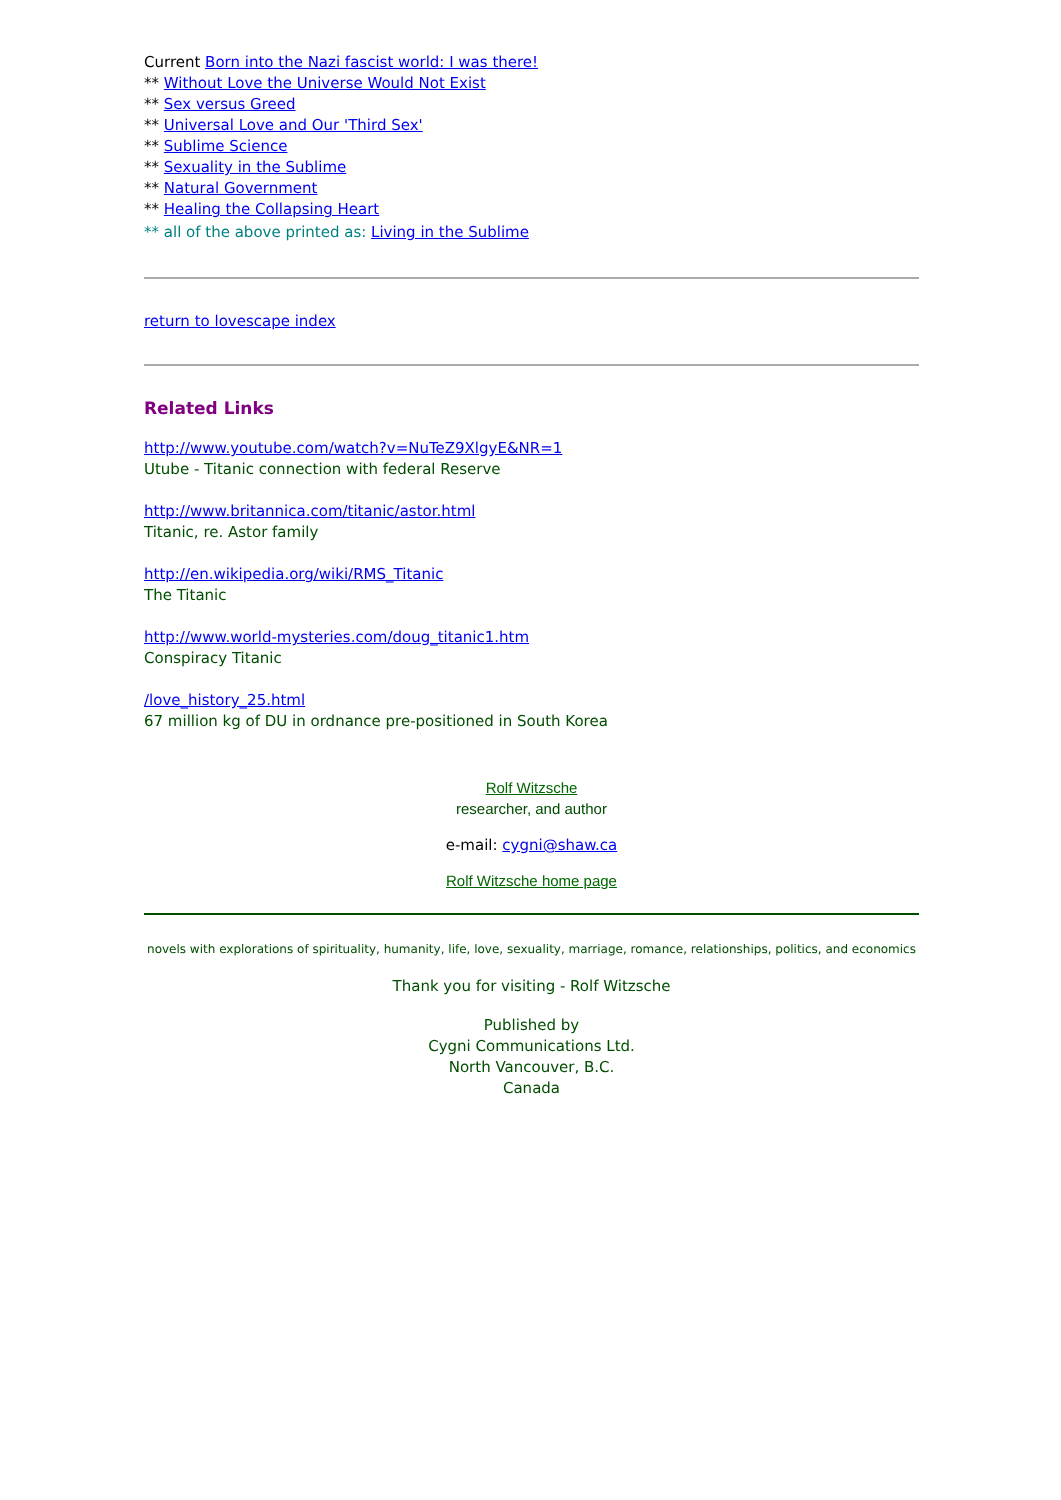Current Born into the Nazi fascist world: I was there!
** Without Love the Universe Would Not Exist
** Sex versus Greed
** Universal Love and Our 'Third Sex'
** Sublime Science
** Sexuality in the Sublime
** Natural Government
** Healing the Collapsing Heart
** all of the above printed as: Living in the Sublime
return to lovescape index
Related Links
http://www.youtube.com/watch?v=NuTeZ9XlgyE&NR=1
Utube - Titanic connection with federal Reserve
http://www.britannica.com/titanic/astor.html
Titanic, re. Astor family
http://en.wikipedia.org/wiki/RMS_Titanic
The Titanic
http://www.world-mysteries.com/doug_titanic1.htm
Conspiracy Titanic
/love_history_25.html
67 million kg of DU in ordnance pre-positioned in South Korea
Rolf Witzsche
researcher, and author
e-mail: cygni@shaw.ca
Rolf Witzsche home page
novels with explorations of spirituality, humanity, life, love, sexuality, marriage, romance, relationships, politics, and economics
Thank you for visiting - Rolf Witzsche
Published by
Cygni Communications Ltd.
North Vancouver, B.C.
Canada